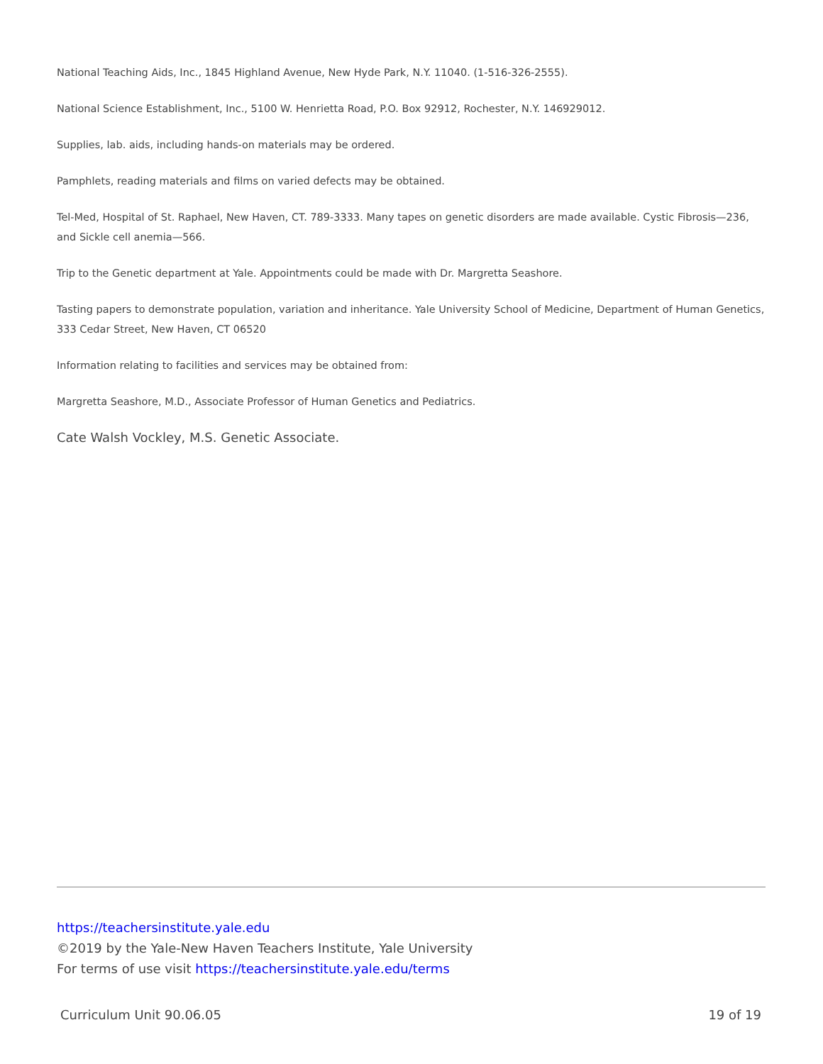National Teaching Aids, Inc., 1845 Highland Avenue, New Hyde Park, N.Y. 11040. (1-516-326-2555).
National Science Establishment, Inc., 5100 W. Henrietta Road, P.O. Box 92912, Rochester, N.Y. 146929012.
Supplies, lab. aids, including hands-on materials may be ordered.
Pamphlets, reading materials and films on varied defects may be obtained.
Tel-Med, Hospital of St. Raphael, New Haven, CT. 789-3333. Many tapes on genetic disorders are made available. Cystic Fibrosis—236, and Sickle cell anemia—566.
Trip to the Genetic department at Yale. Appointments could be made with Dr. Margretta Seashore.
Tasting papers to demonstrate population, variation and inheritance. Yale University School of Medicine, Department of Human Genetics, 333 Cedar Street, New Haven, CT 06520
Information relating to facilities and services may be obtained from:
Margretta Seashore, M.D., Associate Professor of Human Genetics and Pediatrics.
Cate Walsh Vockley, M.S. Genetic Associate.
https://teachersinstitute.yale.edu
©2019 by the Yale-New Haven Teachers Institute, Yale University
For terms of use visit https://teachersinstitute.yale.edu/terms
Curriculum Unit 90.06.05 19 of 19